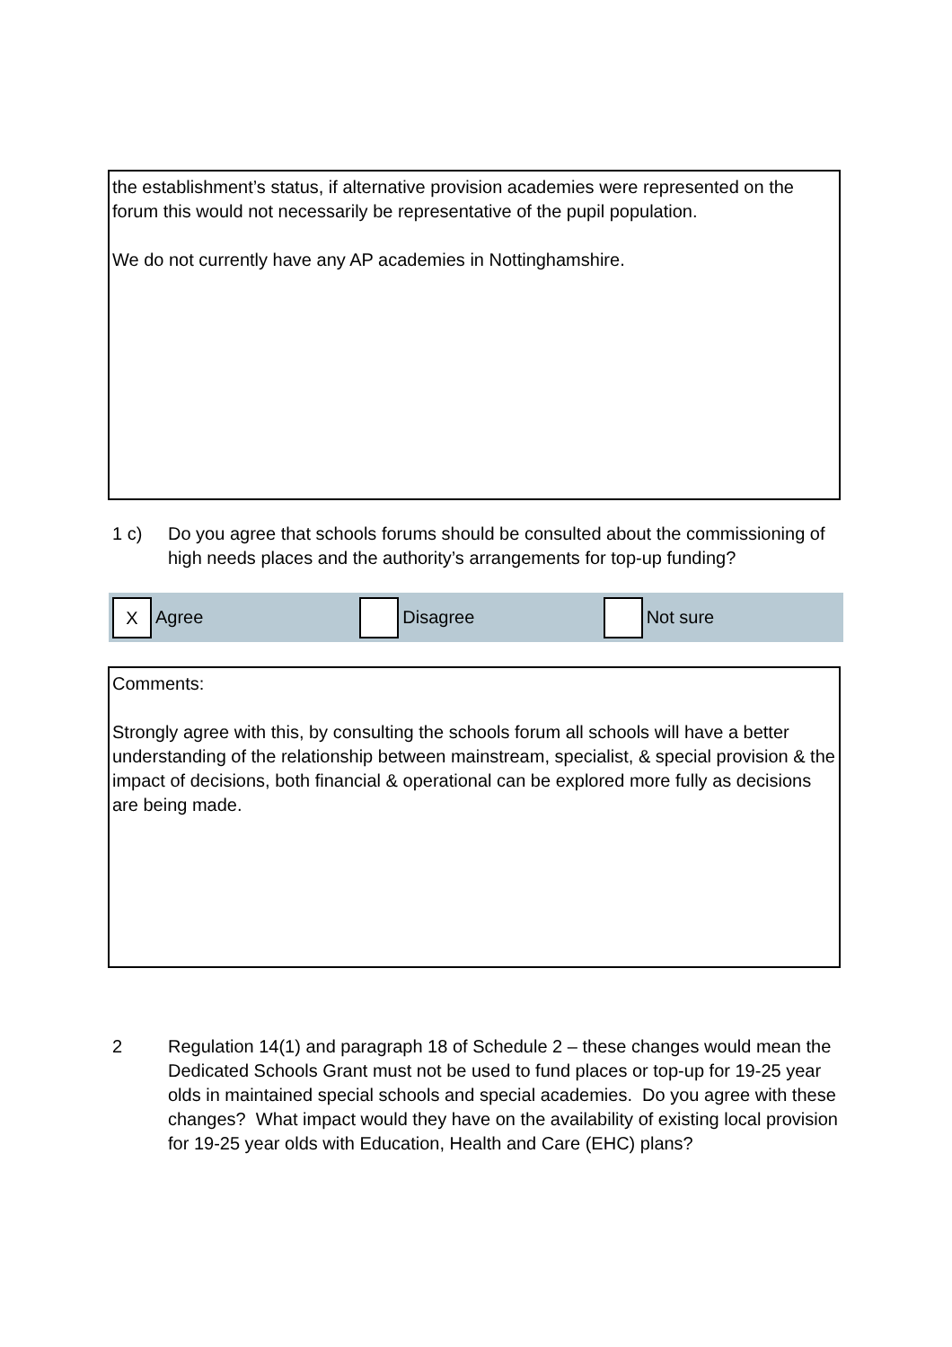the establishment’s status, if alternative provision academies were represented on the forum this would not necessarily be representative of the pupil population.
We do not currently have any AP academies in Nottinghamshire.
1 c) Do you agree that schools forums should be consulted about the commissioning of high needs places and the authority’s arrangements for top-up funding?
X
Agree
Disagree Not sure
Comments:
Strongly agree with this, by consulting the schools forum all schools will have a better understanding of the relationship between mainstream, specialist, & special provision & the impact of decisions, both financial & operational can be explored more fully as decisions are being made.
2 Regulation 14(1) and paragraph 18 of Schedule 2 – these changes would mean the Dedicated Schools Grant must not be used to fund places or top-up for 19-25 year olds in maintained special schools and special academies. Do you agree with these changes? What impact would they have on the availability of existing local provision for 19-25 year olds with Education, Health and Care (EHC) plans?